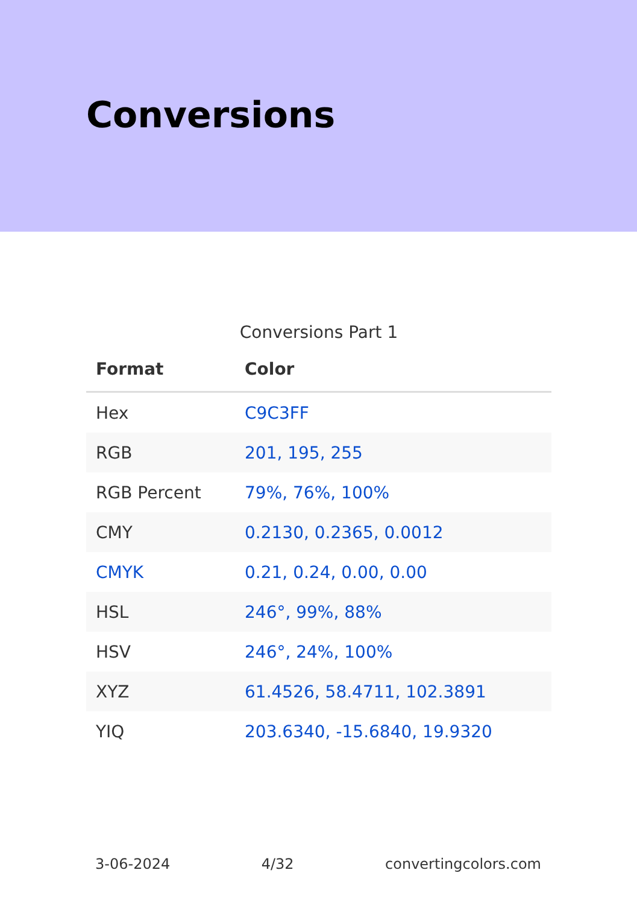Conversions
Conversions Part 1
| Format | Color |
| --- | --- |
| Hex | C9C3FF |
| RGB | 201, 195, 255 |
| RGB Percent | 79%, 76%, 100% |
| CMY | 0.2130, 0.2365, 0.0012 |
| CMYK | 0.21, 0.24, 0.00, 0.00 |
| HSL | 246°, 99%, 88% |
| HSV | 246°, 24%, 100% |
| XYZ | 61.4526, 58.4711, 102.3891 |
| YIQ | 203.6340, -15.6840, 19.9320 |
3-06-2024 4/32 convertingcolors.com